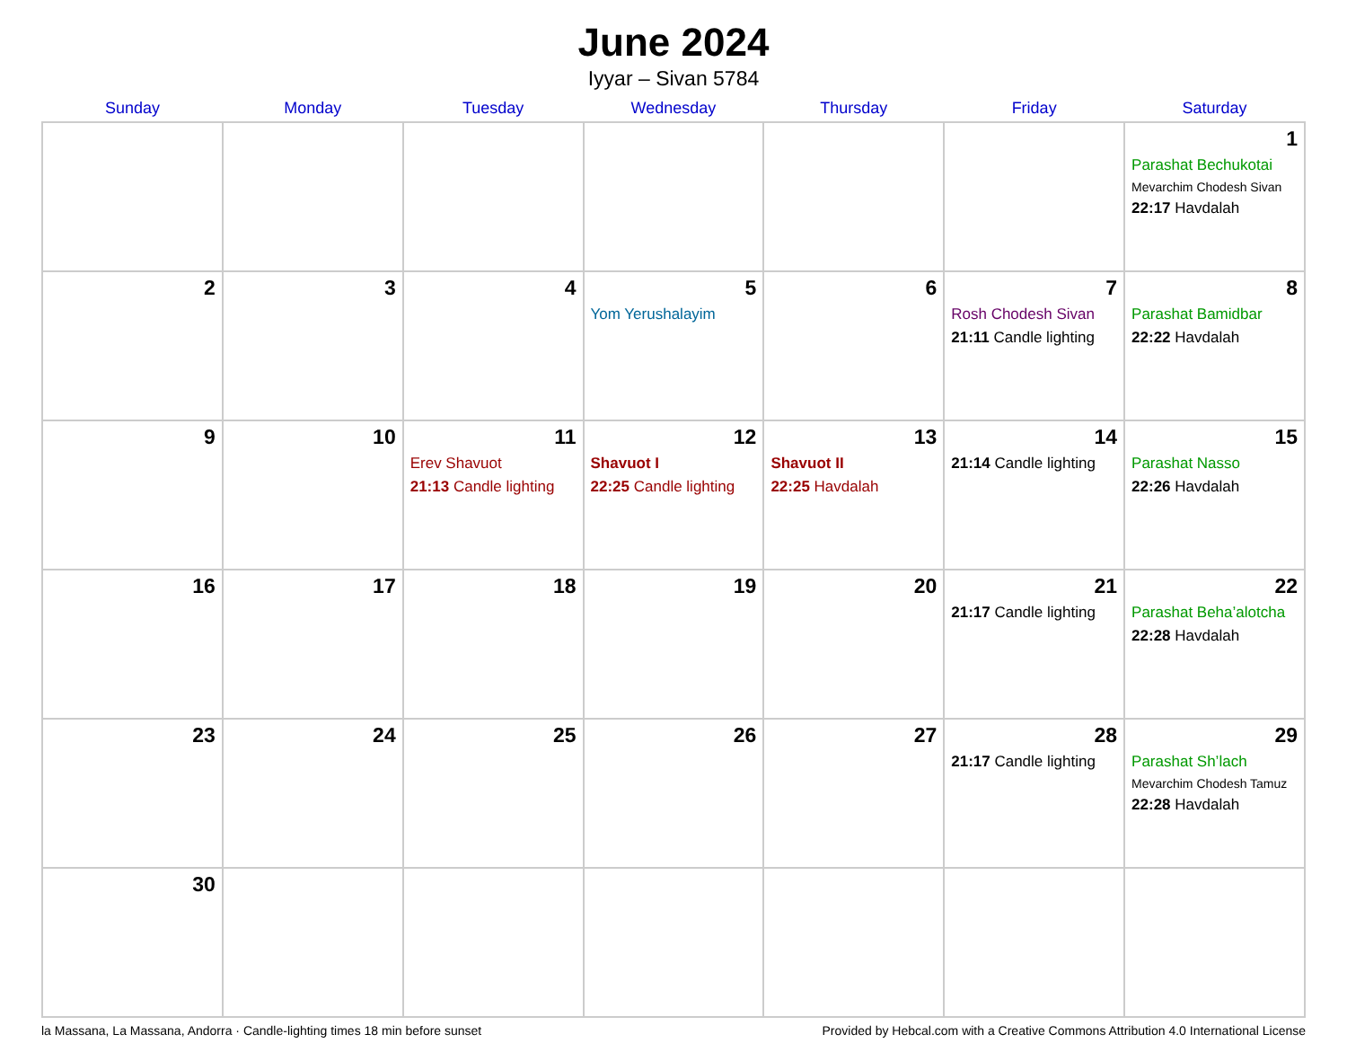June 2024
Iyyar – Sivan 5784
| Sunday | Monday | Tuesday | Wednesday | Thursday | Friday | Saturday |
| --- | --- | --- | --- | --- | --- | --- |
| | | | | | | 1 Parashat Bechukotai Mevarchim Chodesh Sivan 22:17 Havdalah |
| 2 | 3 | 4 | 5 Yom Yerushalayim | 6 | 7 Rosh Chodesh Sivan 21:11 Candle lighting | 8 Parashat Bamidbar 22:22 Havdalah |
| 9 | 10 | 11 Erev Shavuot 21:13 Candle lighting | 12 Shavuot I 22:25 Candle lighting | 13 Shavuot II 22:25 Havdalah | 14 21:14 Candle lighting | 15 Parashat Nasso 22:26 Havdalah |
| 16 | 17 | 18 | 19 | 20 | 21 21:17 Candle lighting | 22 Parashat Beha’alotcha 22:28 Havdalah |
| 23 | 24 | 25 | 26 | 27 | 28 21:17 Candle lighting | 29 Parashat Sh’lach Mevarchim Chodesh Tamuz 22:28 Havdalah |
| 30 | | | | | | |
la Massana, La Massana, Andorra · Candle-lighting times 18 min before sunset Provided by Hebcal.com with a Creative Commons Attribution 4.0 International License